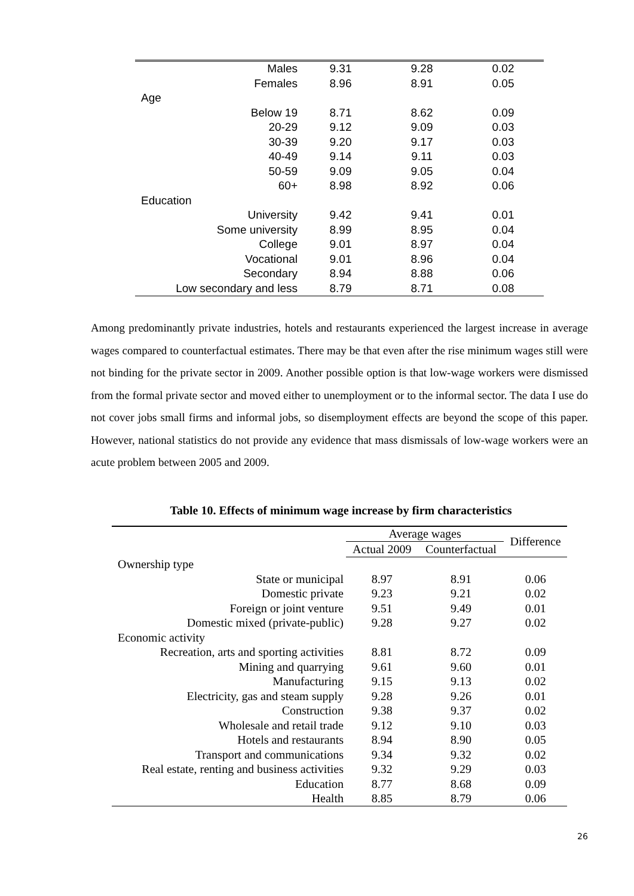| Males | 9.31 | 9.28 | 0.02 |
| Females | 8.96 | 8.91 | 0.05 |
| Age | | | |
| Below 19 | 8.71 | 8.62 | 0.09 |
| 20-29 | 9.12 | 9.09 | 0.03 |
| 30-39 | 9.20 | 9.17 | 0.03 |
| 40-49 | 9.14 | 9.11 | 0.03 |
| 50-59 | 9.09 | 9.05 | 0.04 |
| 60+ | 8.98 | 8.92 | 0.06 |
| Education | | | |
| University | 9.42 | 9.41 | 0.01 |
| Some university | 8.99 | 8.95 | 0.04 |
| College | 9.01 | 8.97 | 0.04 |
| Vocational | 9.01 | 8.96 | 0.04 |
| Secondary | 8.94 | 8.88 | 0.06 |
| Low secondary and less | 8.79 | 8.71 | 0.08 |
Among predominantly private industries, hotels and restaurants experienced the largest increase in average wages compared to counterfactual estimates. There may be that even after the rise minimum wages still were not binding for the private sector in 2009. Another possible option is that low-wage workers were dismissed from the formal private sector and moved either to unemployment or to the informal sector. The data I use do not cover jobs small firms and informal jobs, so disemployment effects are beyond the scope of this paper. However, national statistics do not provide any evidence that mass dismissals of low-wage workers were an acute problem between 2005 and 2009.
Table 10. Effects of minimum wage increase by firm characteristics
| | Average wages | | Difference |
| --- | --- | --- | --- |
| | Actual 2009 | Counterfactual | |
| Ownership type | | | |
| State or municipal | 8.97 | 8.91 | 0.06 |
| Domestic private | 9.23 | 9.21 | 0.02 |
| Foreign or joint venture | 9.51 | 9.49 | 0.01 |
| Domestic mixed (private-public) | 9.28 | 9.27 | 0.02 |
| Economic activity | | | |
| Recreation, arts and sporting activities | 8.81 | 8.72 | 0.09 |
| Mining and quarrying | 9.61 | 9.60 | 0.01 |
| Manufacturing | 9.15 | 9.13 | 0.02 |
| Electricity, gas and steam supply | 9.28 | 9.26 | 0.01 |
| Construction | 9.38 | 9.37 | 0.02 |
| Wholesale and retail trade | 9.12 | 9.10 | 0.03 |
| Hotels and restaurants | 8.94 | 8.90 | 0.05 |
| Transport and communications | 9.34 | 9.32 | 0.02 |
| Real estate, renting and business activities | 9.32 | 9.29 | 0.03 |
| Education | 8.77 | 8.68 | 0.09 |
| Health | 8.85 | 8.79 | 0.06 |
26